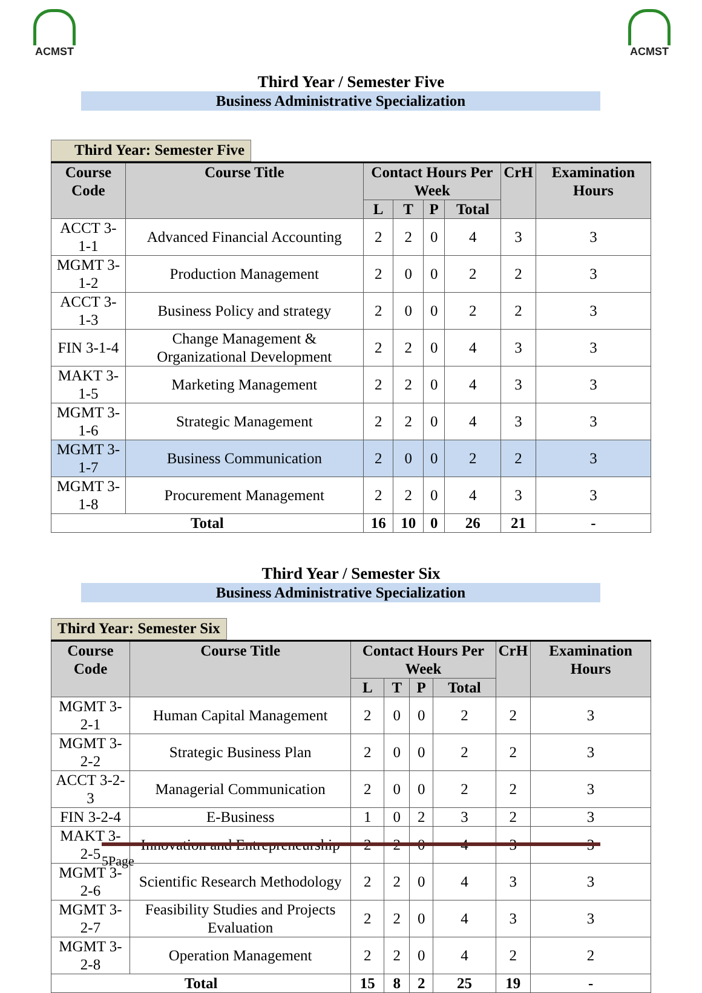ACMST ACMST
Third Year / Semester Five
Business Administrative Specialization
Third Year: Semester Five
| Course Code | Course Title | Contact Hours Per Week | | | | CrH | Examination Hours |
| --- | --- | --- | --- | --- | --- | --- | --- |
| | | L | T | P | Total | | |
| ACCT 3-1-1 | Advanced Financial Accounting | 2 | 2 | 0 | 4 | 3 | 3 |
| MGMT 3-1-2 | Production Management | 2 | 0 | 0 | 2 | 2 | 3 |
| ACCT 3-1-3 | Business Policy and strategy | 2 | 0 | 0 | 2 | 2 | 3 |
| FIN 3-1-4 | Change Management & Organizational Development | 2 | 2 | 0 | 4 | 3 | 3 |
| MAKT 3-1-5 | Marketing Management | 2 | 2 | 0 | 4 | 3 | 3 |
| MGMT 3-1-6 | Strategic Management | 2 | 2 | 0 | 4 | 3 | 3 |
| MGMT 3-1-7 | Business Communication | 2 | 0 | 0 | 2 | 2 | 3 |
| MGMT 3-1-8 | Procurement Management | 2 | 2 | 0 | 4 | 3 | 3 |
| Total | | 16 | 10 | 0 | 26 | 21 | - |
Third Year / Semester Six
Business Administrative Specialization
Third Year: Semester Six
| Course Code | Course Title | Contact Hours Per Week | | | | CrH | Examination Hours |
| --- | --- | --- | --- | --- | --- | --- | --- |
| | | L | T | P | Total | | |
| MGMT 3-2-1 | Human Capital Management | 2 | 0 | 0 | 2 | 2 | 3 |
| MGMT 3-2-2 | Strategic Business Plan | 2 | 0 | 0 | 2 | 2 | 3 |
| ACCT 3-2-3 | Managerial Communication | 2 | 0 | 0 | 2 | 2 | 3 |
| FIN 3-2-4 | E-Business | 1 | 0 | 2 | 3 | 2 | 3 |
| MAKT 3-2-5 | Innovation and Entrepreneurship | 2 | 2 | 0 | 4 | 3 | 3 |
| MGMT 3-2-6 | Scientific Research Methodology | 2 | 2 | 0 | 4 | 3 | 3 |
| MGMT 3-2-7 | Feasibility Studies and Projects Evaluation | 2 | 2 | 0 | 4 | 3 | 3 |
| MGMT 3-2-8 | Operation Management | 2 | 2 | 0 | 4 | 2 | 2 |
| Total | | 15 | 8 | 2 | 25 | 19 | - |
5Page